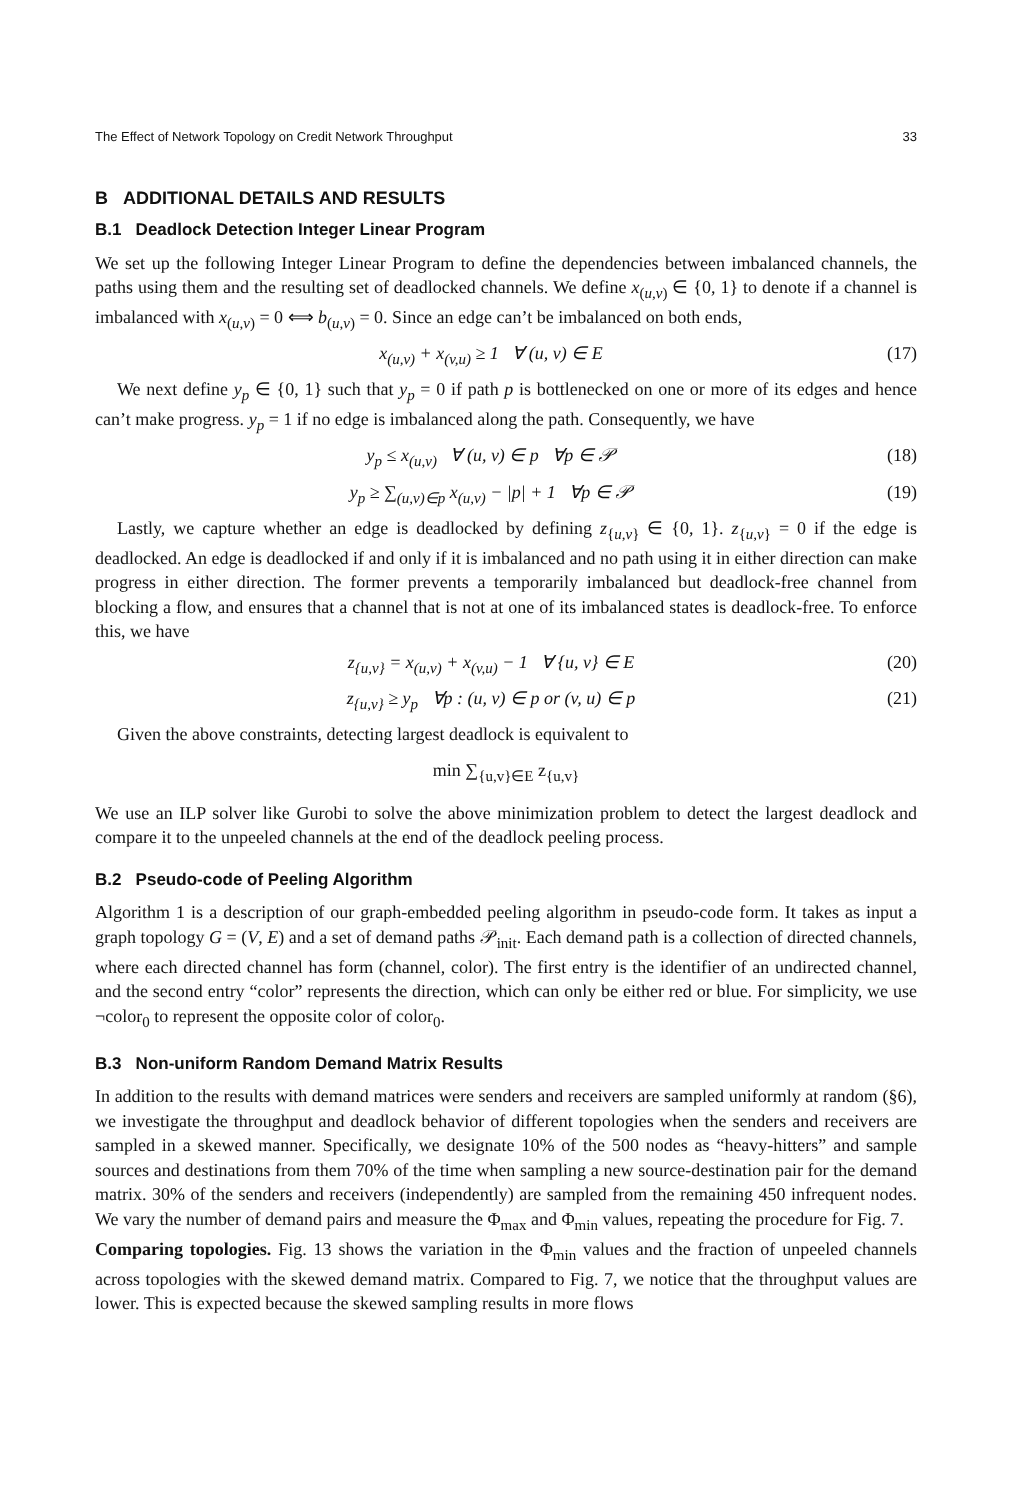The Effect of Network Topology on Credit Network Throughput 33
B ADDITIONAL DETAILS AND RESULTS
B.1 Deadlock Detection Integer Linear Program
We set up the following Integer Linear Program to define the dependencies between imbalanced channels, the paths using them and the resulting set of deadlocked channels. We define x<sub>(u,v)</sub> ∈ {0, 1} to denote if a channel is imbalanced with x<sub>(u,v)</sub> = 0 ⟺ b<sub>(u,v)</sub> = 0. Since an edge can’t be imbalanced on both ends,
x<sub>(u,v)</sub> + x<sub>(v,u)</sub> ≥ 1 ∀ (u, v) ∈ E (17)
We next define y<sub>p</sub> ∈ {0, 1} such that y<sub>p</sub> = 0 if path p is bottlenecked on one or more of its edges and hence can’t make progress. y<sub>p</sub> = 1 if no edge is imbalanced along the path. Consequently, we have
y<sub>p</sub> ≤ x<sub>(u,v)</sub> ∀ (u, v) ∈ p ∀p ∈ 𝒫 (18)
y<sub>p</sub> ≥ ∑<sub>(u,v)∈p</sub> x<sub>(u,v)</sub> − |p| + 1 ∀p ∈ 𝒫 (19)
Lastly, we capture whether an edge is deadlocked by defining z<sub>{u,v}</sub> ∈ {0, 1}. z<sub>{u,v}</sub> = 0 if the edge is deadlocked. An edge is deadlocked if and only if it is imbalanced and no path using it in either direction can make progress in either direction. The former prevents a temporarily imbalanced but deadlock-free channel from blocking a flow, and ensures that a channel that is not at one of its imbalanced states is deadlock-free. To enforce this, we have
z<sub>{u,v}</sub> = x<sub>(u,v)</sub> + x<sub>(v,u)</sub> − 1 ∀ {u, v} ∈ E (20)
z<sub>{u,v}</sub> ≥ y<sub>p</sub> ∀p : (u, v) ∈ p or (v, u) ∈ p (21)
Given the above constraints, detecting largest deadlock is equivalent to
min ∑<sub>{u,v}∈E</sub> z<sub>{u,v}</sub>
We use an ILP solver like Gurobi to solve the above minimization problem to detect the largest deadlock and compare it to the unpeeled channels at the end of the deadlock peeling process.
B.2 Pseudo-code of Peeling Algorithm
Algorithm 1 is a description of our graph-embedded peeling algorithm in pseudo-code form. It takes as input a graph topology G = (V, E) and a set of demand paths 𝒫<sub>init</sub>. Each demand path is a collection of directed channels, where each directed channel has form (channel, color). The first entry is the identifier of an undirected channel, and the second entry “color” represents the direction, which can only be either red or blue. For simplicity, we use ¬color<sub>0</sub> to represent the opposite color of color<sub>0</sub>.
B.3 Non-uniform Random Demand Matrix Results
In addition to the results with demand matrices were senders and receivers are sampled uniformly at random (§6), we investigate the throughput and deadlock behavior of different topologies when the senders and receivers are sampled in a skewed manner. Specifically, we designate 10% of the 500 nodes as “heavy-hitters” and sample sources and destinations from them 70% of the time when sampling a new source-destination pair for the demand matrix. 30% of the senders and receivers (independently) are sampled from the remaining 450 infrequent nodes. We vary the number of demand pairs and measure the Φ<sub>max</sub> and Φ<sub>min</sub> values, repeating the procedure for Fig. 7.
Comparing topologies. Fig. 13 shows the variation in the Φ<sub>min</sub> values and the fraction of unpeeled channels across topologies with the skewed demand matrix. Compared to Fig. 7, we notice that the throughput values are lower. This is expected because the skewed sampling results in more flows